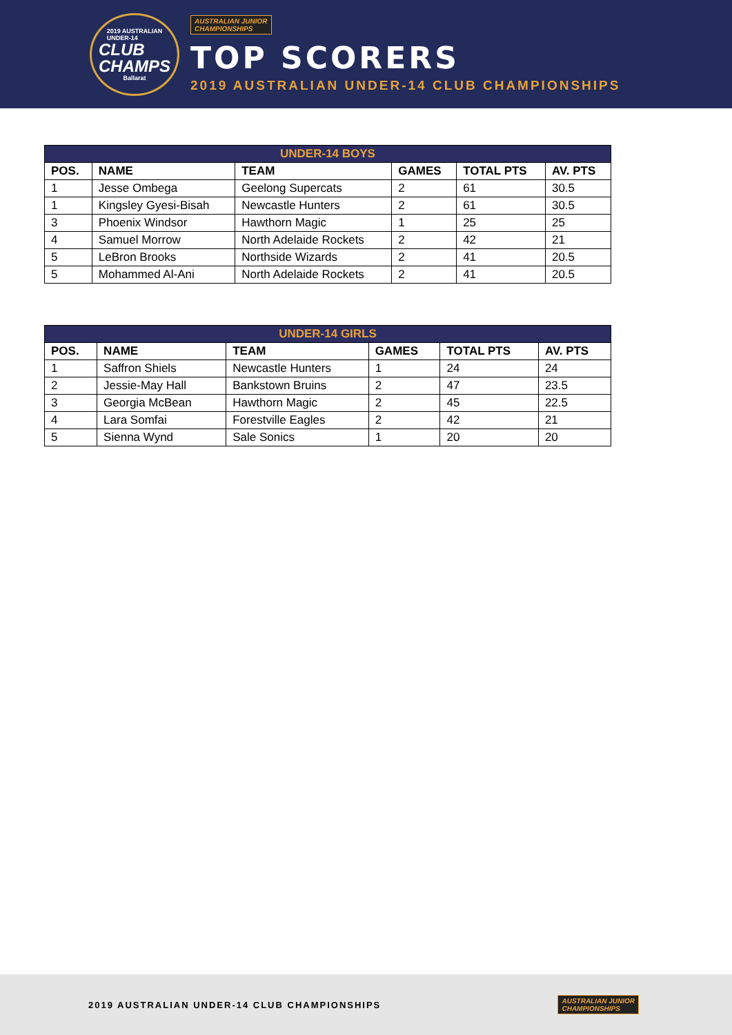2019 AUSTRALIAN
UNDER-14
CLUB
CHAMPS
Ballarat
AUSTRALIAN JUNIOR
CHAMPIONSHIPS
TOP SCORERS
2019 AUSTRALIAN UNDER-14 CLUB CHAMPIONSHIPS
| UNDER-14 BOYS | | | | | |
| --- | --- | --- | --- | --- | --- |
| POS. | NAME | TEAM | GAMES | TOTAL PTS | AV. PTS |
| 1 | Jesse Ombega | Geelong Supercats | 2 | 61 | 30.5 |
| 1 | Kingsley Gyesi-Bisah | Newcastle Hunters | 2 | 61 | 30.5 |
| 3 | Phoenix Windsor | Hawthorn Magic | 1 | 25 | 25 |
| 4 | Samuel Morrow | North Adelaide Rockets | 2 | 42 | 21 |
| 5 | LeBron Brooks | Northside Wizards | 2 | 41 | 20.5 |
| 5 | Mohammed Al-Ani | North Adelaide Rockets | 2 | 41 | 20.5 |
| UNDER-14 GIRLS | | | | | |
| --- | --- | --- | --- | --- | --- |
| POS. | NAME | TEAM | GAMES | TOTAL PTS | AV. PTS |
| 1 | Saffron Shiels | Newcastle Hunters | 1 | 24 | 24 |
| 2 | Jessie-May Hall | Bankstown Bruins | 2 | 47 | 23.5 |
| 3 | Georgia McBean | Hawthorn Magic | 2 | 45 | 22.5 |
| 4 | Lara Somfai | Forestville Eagles | 2 | 42 | 21 |
| 5 | Sienna Wynd | Sale Sonics | 1 | 20 | 20 |
2019 AUSTRALIAN UNDER-14 CLUB CHAMPIONSHIPS
AUSTRALIAN JUNIOR
CHAMPIONSHIPS